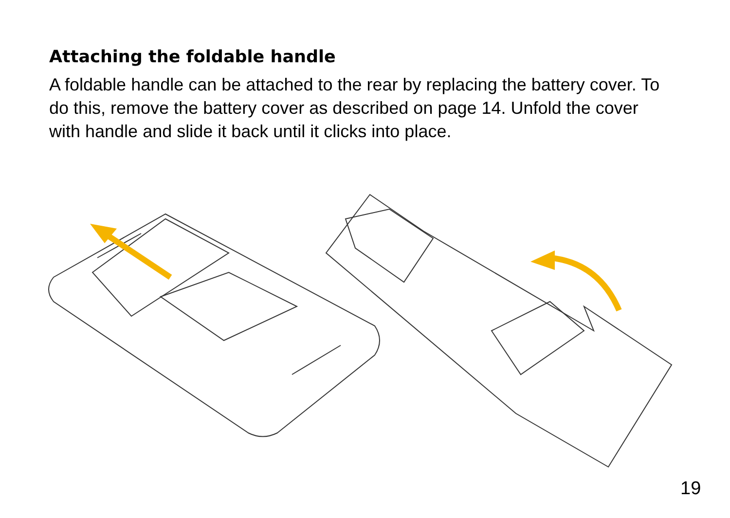Attaching the foldable handle
A foldable handle can be attached to the rear by replacing the battery cover. To do this, remove the battery cover as described on page 14. Unfold the cover with handle and slide it back until it clicks into place.
19